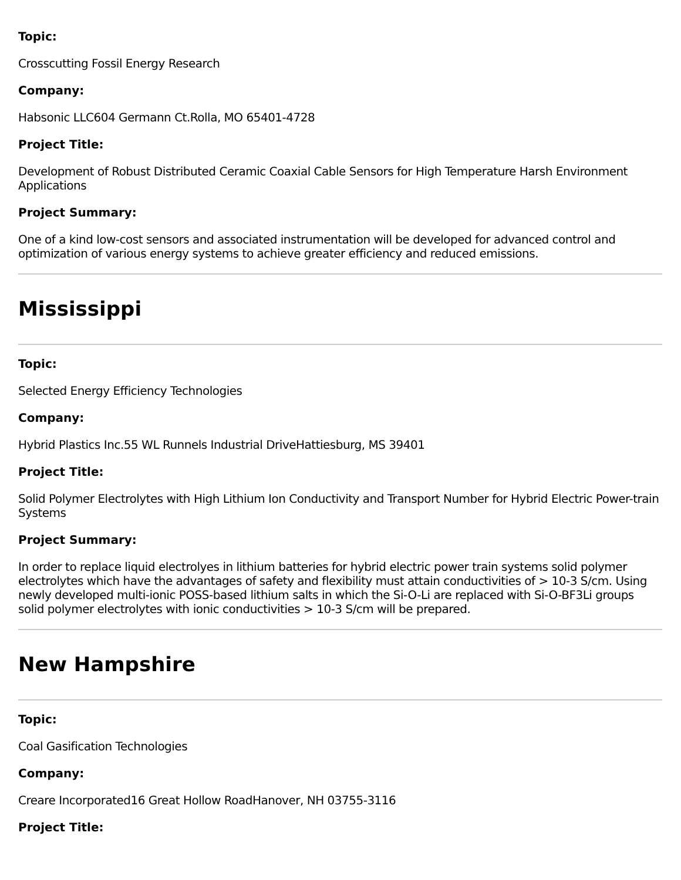Topic:
Crosscutting Fossil Energy Research
Company:
Habsonic LLC604 Germann Ct.Rolla, MO 65401-4728
Project Title:
Development of Robust Distributed Ceramic Coaxial Cable Sensors for High Temperature Harsh Environment Applications
Project Summary:
One of a kind low-cost sensors and associated instrumentation will be developed for advanced control and optimization of various energy systems to achieve greater efficiency and reduced emissions.
Mississippi
Topic:
Selected Energy Efficiency Technologies
Company:
Hybrid Plastics Inc.55 WL Runnels Industrial DriveHattiesburg, MS 39401
Project Title:
Solid Polymer Electrolytes with High Lithium Ion Conductivity and Transport Number for Hybrid Electric Power-train Systems
Project Summary:
In order to replace liquid electrolyes in lithium batteries for hybrid electric power train systems solid polymer electrolytes which have the advantages of safety and flexibility must attain conductivities of > 10-3 S/cm. Using newly developed multi-ionic POSS-based lithium salts in which the Si-O-Li are replaced with Si-O-BF3Li groups solid polymer electrolytes with ionic conductivities > 10-3 S/cm will be prepared.
New Hampshire
Topic:
Coal Gasification Technologies
Company:
Creare Incorporated16 Great Hollow RoadHanover, NH 03755-3116
Project Title: